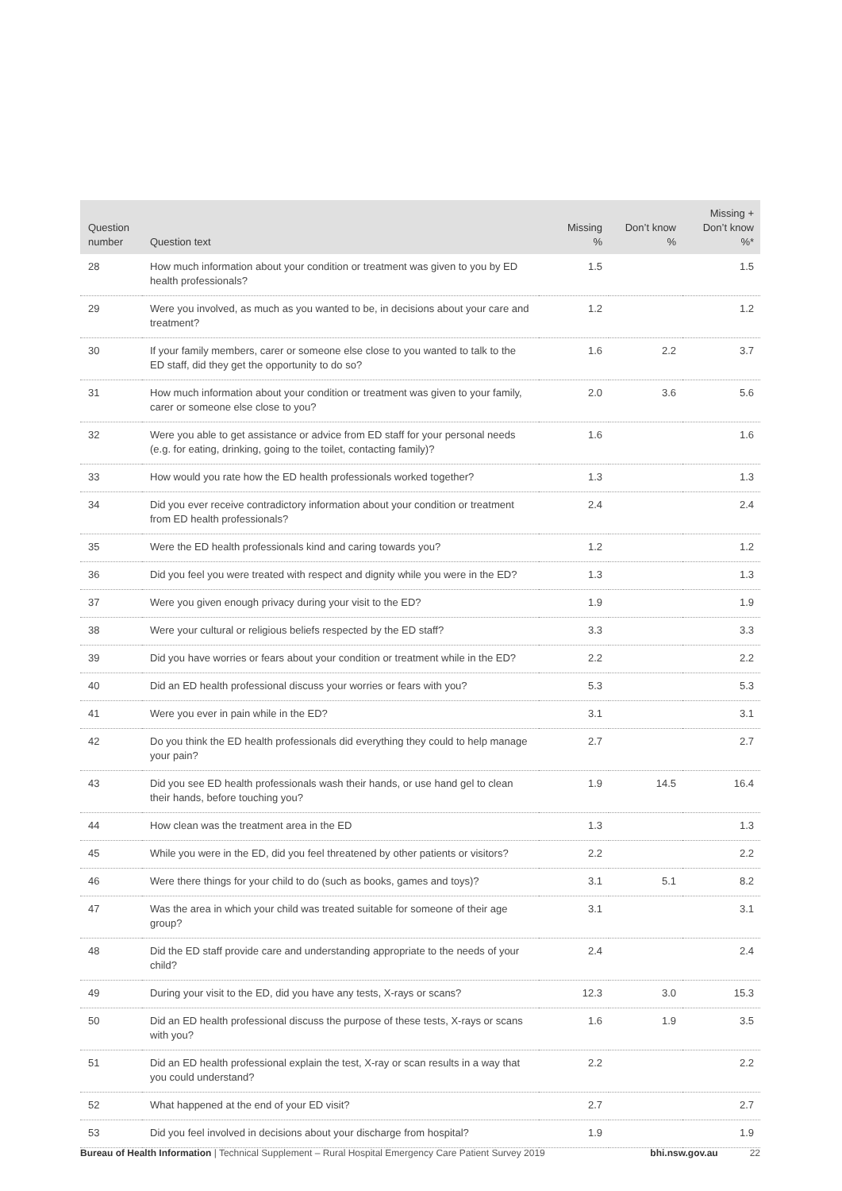| Question number | Question text | Missing % | Don’t know % | Missing + Don’t know %* |
| --- | --- | --- | --- | --- |
| 28 | How much information about your condition or treatment was given to you by ED health professionals? | 1.5 | | 1.5 |
| 29 | Were you involved, as much as you wanted to be, in decisions about your care and treatment? | 1.2 | | 1.2 |
| 30 | If your family members, carer or someone else close to you wanted to talk to the ED staff, did they get the opportunity to do so? | 1.6 | 2.2 | 3.7 |
| 31 | How much information about your condition or treatment was given to your family, carer or someone else close to you? | 2.0 | 3.6 | 5.6 |
| 32 | Were you able to get assistance or advice from ED staff for your personal needs (e.g. for eating, drinking, going to the toilet, contacting family)? | 1.6 | | 1.6 |
| 33 | How would you rate how the ED health professionals worked together? | 1.3 | | 1.3 |
| 34 | Did you ever receive contradictory information about your condition or treatment from ED health professionals? | 2.4 | | 2.4 |
| 35 | Were the ED health professionals kind and caring towards you? | 1.2 | | 1.2 |
| 36 | Did you feel you were treated with respect and dignity while you were in the ED? | 1.3 | | 1.3 |
| 37 | Were you given enough privacy during your visit to the ED? | 1.9 | | 1.9 |
| 38 | Were your cultural or religious beliefs respected by the ED staff? | 3.3 | | 3.3 |
| 39 | Did you have worries or fears about your condition or treatment while in the ED? | 2.2 | | 2.2 |
| 40 | Did an ED health professional discuss your worries or fears with you? | 5.3 | | 5.3 |
| 41 | Were you ever in pain while in the ED? | 3.1 | | 3.1 |
| 42 | Do you think the ED health professionals did everything they could to help manage your pain? | 2.7 | | 2.7 |
| 43 | Did you see ED health professionals wash their hands, or use hand gel to clean their hands, before touching you? | 1.9 | 14.5 | 16.4 |
| 44 | How clean was the treatment area in the ED | 1.3 | | 1.3 |
| 45 | While you were in the ED, did you feel threatened by other patients or visitors? | 2.2 | | 2.2 |
| 46 | Were there things for your child to do (such as books, games and toys)? | 3.1 | 5.1 | 8.2 |
| 47 | Was the area in which your child was treated suitable for someone of their age group? | 3.1 | | 3.1 |
| 48 | Did the ED staff provide care and understanding appropriate to the needs of your child? | 2.4 | | 2.4 |
| 49 | During your visit to the ED, did you have any tests, X-rays or scans? | 12.3 | 3.0 | 15.3 |
| 50 | Did an ED health professional discuss the purpose of these tests, X-rays or scans with you? | 1.6 | 1.9 | 3.5 |
| 51 | Did an ED health professional explain the test, X-ray or scan results in a way that you could understand? | 2.2 | | 2.2 |
| 52 | What happened at the end of your ED visit? | 2.7 | | 2.7 |
| 53 | Did you feel involved in decisions about your discharge from hospital? | 1.9 | | 1.9 |
Bureau of Health Information | Technical Supplement – Rural Hospital Emergency Care Patient Survey 2019 bhi.nsw.gov.au 22